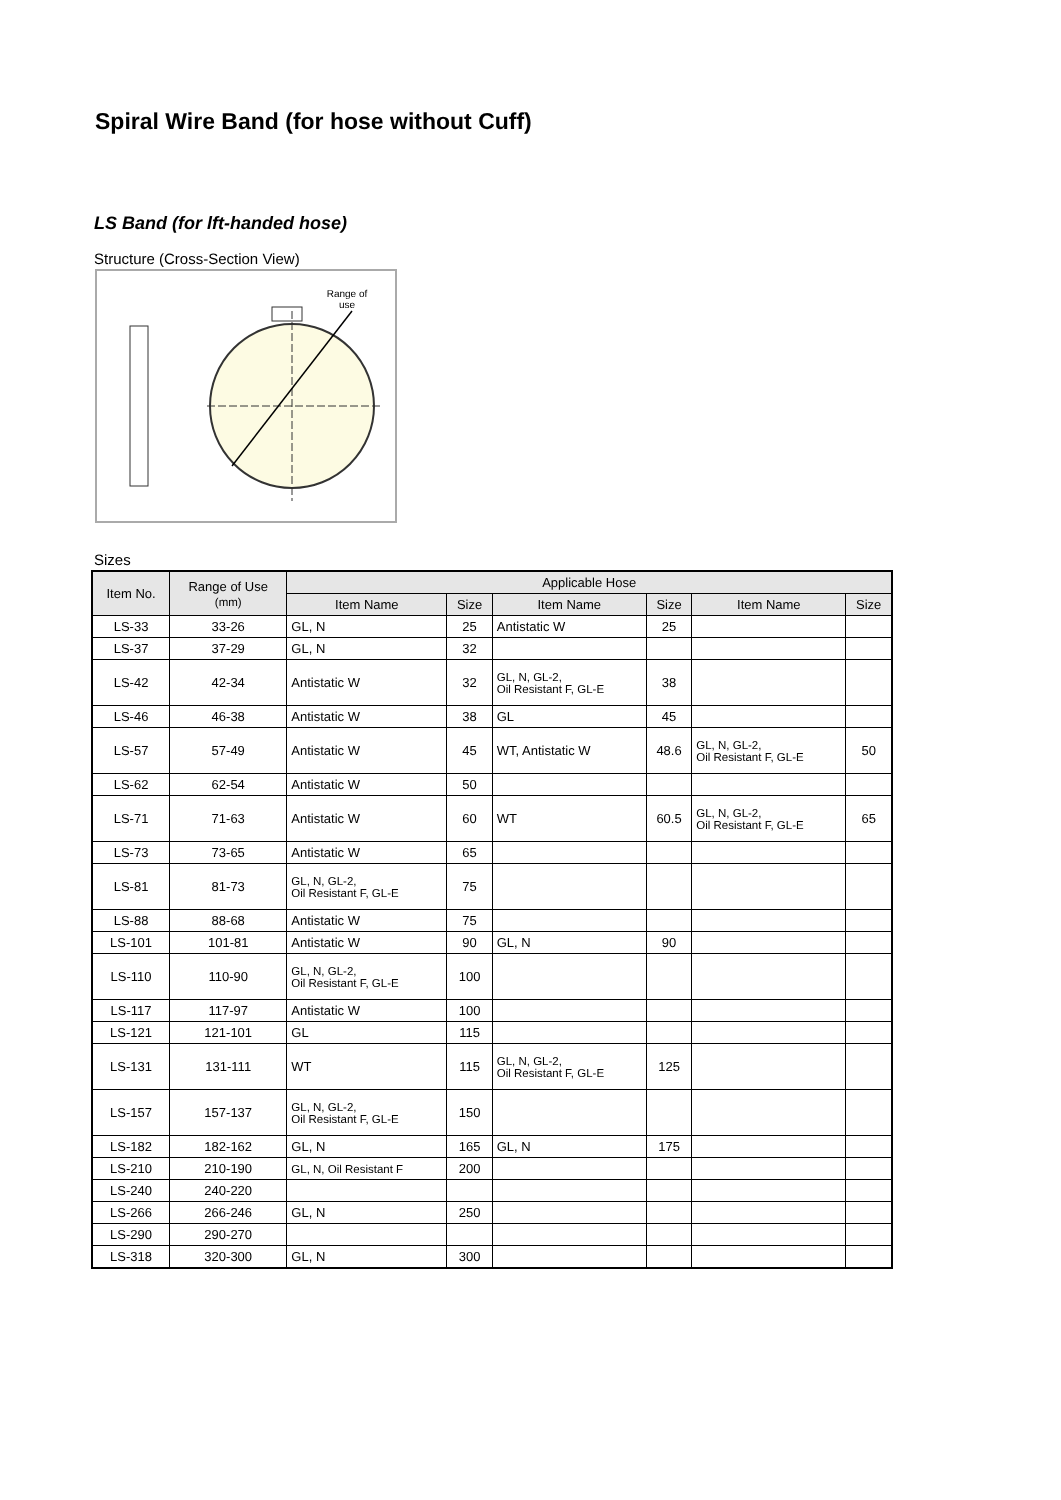Spiral Wire Band (for hose without Cuff)
LS Band (for lft-handed hose)
Structure (Cross-Section View)
Range of
use
Sizes
| Item No. | Range of Use (mm) | Applicable Hose | | | | | |
| --- | --- | --- | --- | --- | --- | --- | --- |
| | | Item Name | Size | Item Name | Size | Item Name | Size |
| LS-33 | 33-26 | GL, N | 25 | Antistatic W | 25 | | |
| LS-37 | 37-29 | GL, N | 32 | | | | |
| LS-42 | 42-34 | Antistatic W | 32 | GL, N, GL-2, Oil Resistant F, GL-E | 38 | | |
| LS-46 | 46-38 | Antistatic W | 38 | GL | 45 | | |
| LS-57 | 57-49 | Antistatic W | 45 | WT, Antistatic W | 48.6 | GL, N, GL-2, Oil Resistant F, GL-E | 50 |
| LS-62 | 62-54 | Antistatic W | 50 | | | | |
| LS-71 | 71-63 | Antistatic W | 60 | WT | 60.5 | GL, N, GL-2, Oil Resistant F, GL-E | 65 |
| LS-73 | 73-65 | Antistatic W | 65 | | | | |
| LS-81 | 81-73 | GL, N, GL-2, Oil Resistant F, GL-E | 75 | | | | |
| LS-88 | 88-68 | Antistatic W | 75 | | | | |
| LS-101 | 101-81 | Antistatic W | 90 | GL, N | 90 | | |
| LS-110 | 110-90 | GL, N, GL-2, Oil Resistant F, GL-E | 100 | | | | |
| LS-117 | 117-97 | Antistatic W | 100 | | | | |
| LS-121 | 121-101 | GL | 115 | | | | |
| LS-131 | 131-111 | WT | 115 | GL, N, GL-2, Oil Resistant F, GL-E | 125 | | |
| LS-157 | 157-137 | GL, N, GL-2, Oil Resistant F, GL-E | 150 | | | | |
| LS-182 | 182-162 | GL, N | 165 | GL, N | 175 | | |
| LS-210 | 210-190 | GL, N, Oil Resistant F | 200 | | | | |
| LS-240 | 240-220 | | | | | | |
| LS-266 | 266-246 | GL, N | 250 | | | | |
| LS-290 | 290-270 | | | | | | |
| LS-318 | 320-300 | GL, N | 300 | | | | |